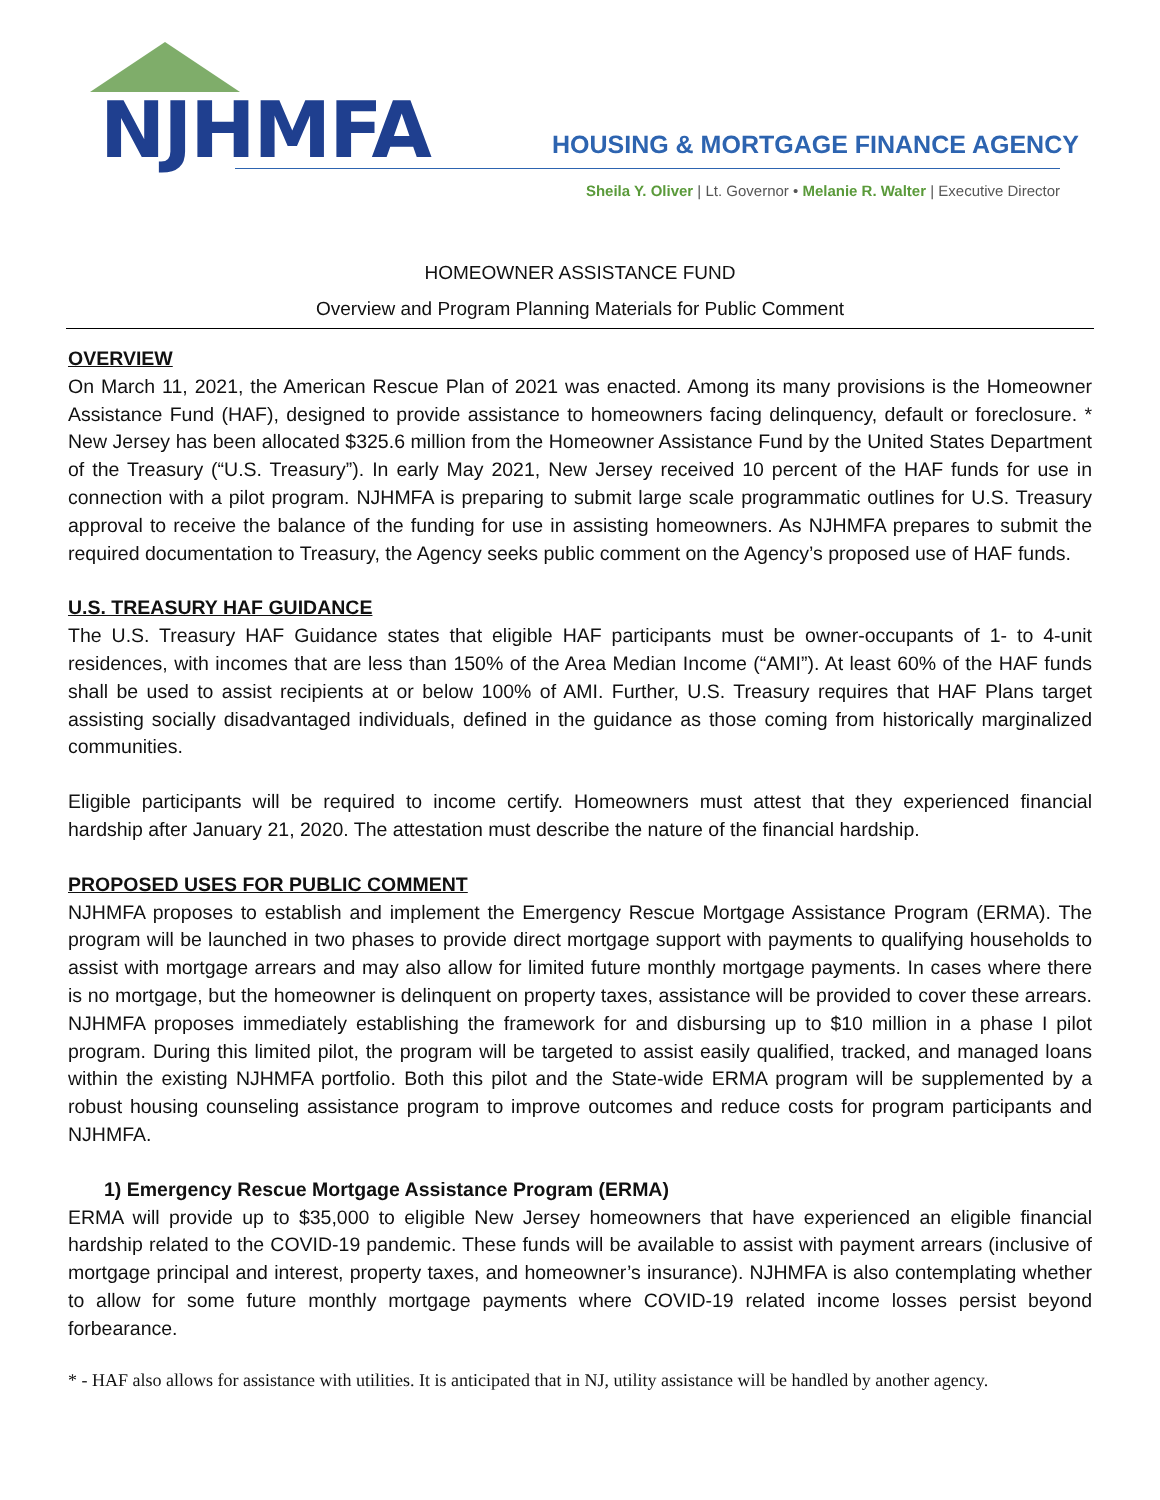NJHMFA
HOUSING & MORTGAGE FINANCE AGENCY
Sheila Y. Oliver | Lt. Governor • Melanie R. Walter | Executive Director
HOMEOWNER ASSISTANCE FUND
Overview and Program Planning Materials for Public Comment
OVERVIEW
On March 11, 2021, the American Rescue Plan of 2021 was enacted. Among its many provisions is the Homeowner Assistance Fund (HAF), designed to provide assistance to homeowners facing delinquency, default or foreclosure. * New Jersey has been allocated $325.6 million from the Homeowner Assistance Fund by the United States Department of the Treasury (“U.S. Treasury”). In early May 2021, New Jersey received 10 percent of the HAF funds for use in connection with a pilot program. NJHMFA is preparing to submit large scale programmatic outlines for U.S. Treasury approval to receive the balance of the funding for use in assisting homeowners. As NJHMFA prepares to submit the required documentation to Treasury, the Agency seeks public comment on the Agency’s proposed use of HAF funds.
U.S. TREASURY HAF GUIDANCE
The U.S. Treasury HAF Guidance states that eligible HAF participants must be owner-occupants of 1- to 4-unit residences, with incomes that are less than 150% of the Area Median Income (“AMI”). At least 60% of the HAF funds shall be used to assist recipients at or below 100% of AMI. Further, U.S. Treasury requires that HAF Plans target assisting socially disadvantaged individuals, defined in the guidance as those coming from historically marginalized communities.
Eligible participants will be required to income certify. Homeowners must attest that they experienced financial hardship after January 21, 2020. The attestation must describe the nature of the financial hardship.
PROPOSED USES FOR PUBLIC COMMENT
NJHMFA proposes to establish and implement the Emergency Rescue Mortgage Assistance Program (ERMA). The program will be launched in two phases to provide direct mortgage support with payments to qualifying households to assist with mortgage arrears and may also allow for limited future monthly mortgage payments. In cases where there is no mortgage, but the homeowner is delinquent on property taxes, assistance will be provided to cover these arrears. NJHMFA proposes immediately establishing the framework for and disbursing up to $10 million in a phase I pilot program. During this limited pilot, the program will be targeted to assist easily qualified, tracked, and managed loans within the existing NJHMFA portfolio. Both this pilot and the State-wide ERMA program will be supplemented by a robust housing counseling assistance program to improve outcomes and reduce costs for program participants and NJHMFA.
1) Emergency Rescue Mortgage Assistance Program (ERMA)
ERMA will provide up to $35,000 to eligible New Jersey homeowners that have experienced an eligible financial hardship related to the COVID-19 pandemic. These funds will be available to assist with payment arrears (inclusive of mortgage principal and interest, property taxes, and homeowner’s insurance). NJHMFA is also contemplating whether to allow for some future monthly mortgage payments where COVID-19 related income losses persist beyond forbearance.
* - HAF also allows for assistance with utilities. It is anticipated that in NJ, utility assistance will be handled by another agency.